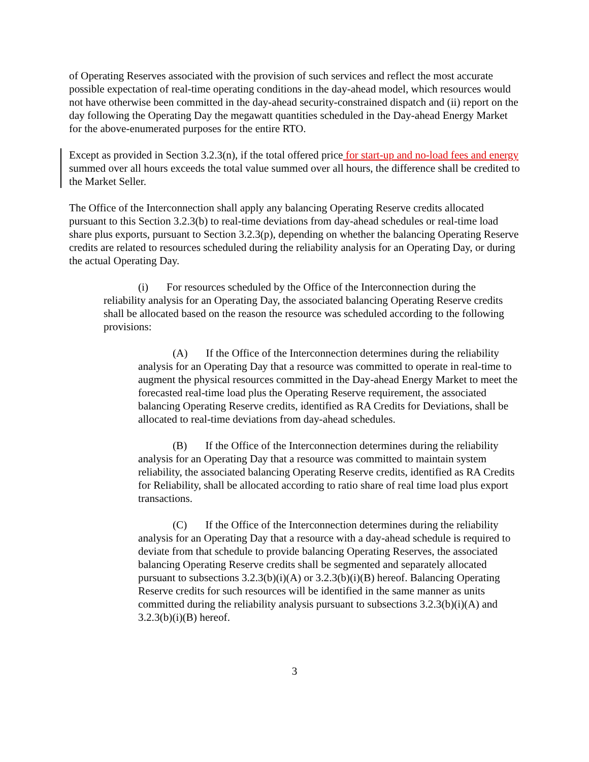of Operating Reserves associated with the provision of such services and reflect the most accurate possible expectation of real-time operating conditions in the day-ahead model, which resources would not have otherwise been committed in the day-ahead security-constrained dispatch and (ii) report on the day following the Operating Day the megawatt quantities scheduled in the Day-ahead Energy Market for the above-enumerated purposes for the entire RTO.
Except as provided in Section 3.2.3(n), if the total offered price for start-up and no-load fees and energy summed over all hours exceeds the total value summed over all hours, the difference shall be credited to the Market Seller.
The Office of the Interconnection shall apply any balancing Operating Reserve credits allocated pursuant to this Section 3.2.3(b) to real-time deviations from day-ahead schedules or real-time load share plus exports, pursuant to Section 3.2.3(p), depending on whether the balancing Operating Reserve credits are related to resources scheduled during the reliability analysis for an Operating Day, or during the actual Operating Day.
(i) For resources scheduled by the Office of the Interconnection during the reliability analysis for an Operating Day, the associated balancing Operating Reserve credits shall be allocated based on the reason the resource was scheduled according to the following provisions:
(A) If the Office of the Interconnection determines during the reliability analysis for an Operating Day that a resource was committed to operate in real-time to augment the physical resources committed in the Day-ahead Energy Market to meet the forecasted real-time load plus the Operating Reserve requirement, the associated balancing Operating Reserve credits, identified as RA Credits for Deviations, shall be allocated to real-time deviations from day-ahead schedules.
(B) If the Office of the Interconnection determines during the reliability analysis for an Operating Day that a resource was committed to maintain system reliability, the associated balancing Operating Reserve credits, identified as RA Credits for Reliability, shall be allocated according to ratio share of real time load plus export transactions.
(C) If the Office of the Interconnection determines during the reliability analysis for an Operating Day that a resource with a day-ahead schedule is required to deviate from that schedule to provide balancing Operating Reserves, the associated balancing Operating Reserve credits shall be segmented and separately allocated pursuant to subsections 3.2.3(b)(i)(A) or 3.2.3(b)(i)(B) hereof. Balancing Operating Reserve credits for such resources will be identified in the same manner as units committed during the reliability analysis pursuant to subsections 3.2.3(b)(i)(A) and 3.2.3(b)(i)(B) hereof.
3